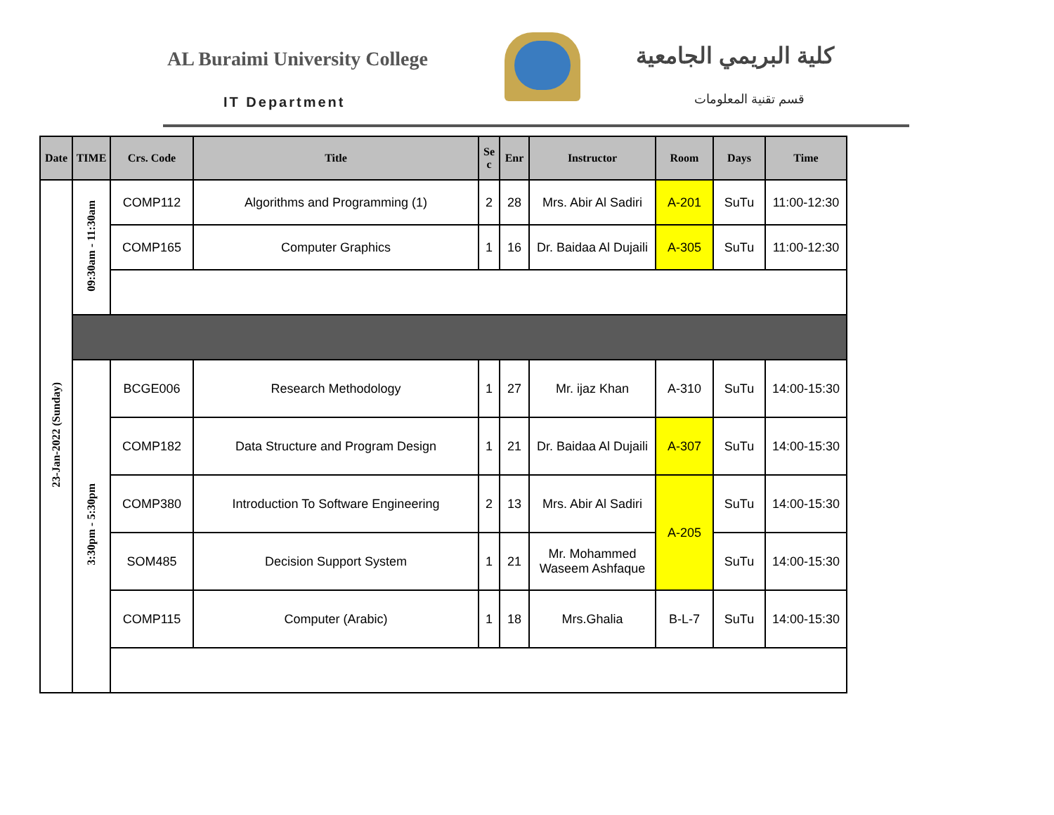AL Buraimi University College
IT Department
كلية البريمي الجامعية
قسم تقنية المعلومات
| Date | TIME | Crs. Code | Title | Se c | Enr | Instructor | Room | Days | Time |
| --- | --- | --- | --- | --- | --- | --- | --- | --- | --- |
| 23-Jan-2022 (Sunday) | 09:30am - 11:30am | COMP112 | Algorithms and Programming (1) | 2 | 28 | Mrs. Abir Al Sadiri | A-201 | SuTu | 11:00-12:30 |
| | | COMP165 | Computer Graphics | 1 | 16 | Dr. Baidaa Al Dujaili | A-305 | SuTu | 11:00-12:30 |
| | 3:30pm - 5:30pm | BCGE006 | Research Methodology | 1 | 27 | Mr. ijaz Khan | A-310 | SuTu | 14:00-15:30 |
| | | COMP182 | Data Structure and Program Design | 1 | 21 | Dr. Baidaa Al Dujaili | A-307 | SuTu | 14:00-15:30 |
| | | COMP380 | Introduction To Software Engineering | 2 | 13 | Mrs. Abir Al Sadiri | A-205 | SuTu | 14:00-15:30 |
| | | SOM485 | Decision Support System | 1 | 21 | Mr. Mohammed Waseem Ashfaque | | SuTu | 14:00-15:30 |
| | | COMP115 | Computer (Arabic) | 1 | 18 | Mrs.Ghalia | B-L-7 | SuTu | 14:00-15:30 |